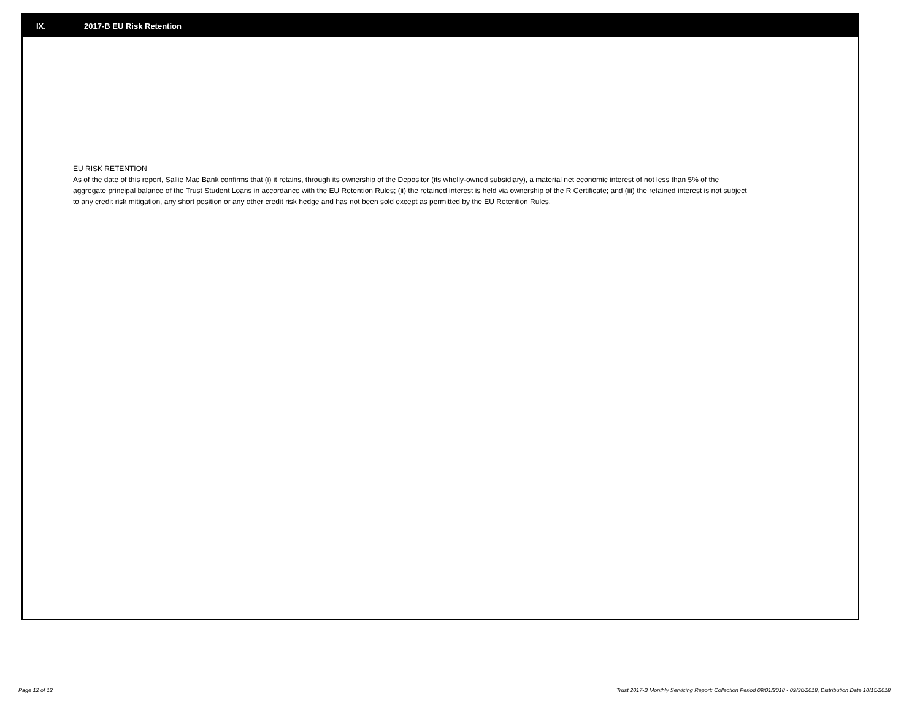IX. 2017-B EU Risk Retention
EU RISK RETENTION
As of the date of this report, Sallie Mae Bank confirms that (i) it retains, through its ownership of the Depositor (its wholly-owned subsidiary), a material net economic interest of not less than 5% of the aggregate principal balance of the Trust Student Loans in accordance with the EU Retention Rules; (ii) the retained interest is held via ownership of the R Certificate; and (iii) the retained interest is not subject to any credit risk mitigation, any short position or any other credit risk hedge and has not been sold except as permitted by the EU Retention Rules.
Page 12 of 12 Trust 2017-B Monthly Servicing Report: Collection Period 09/01/2018 - 09/30/2018, Distribution Date 10/15/2018